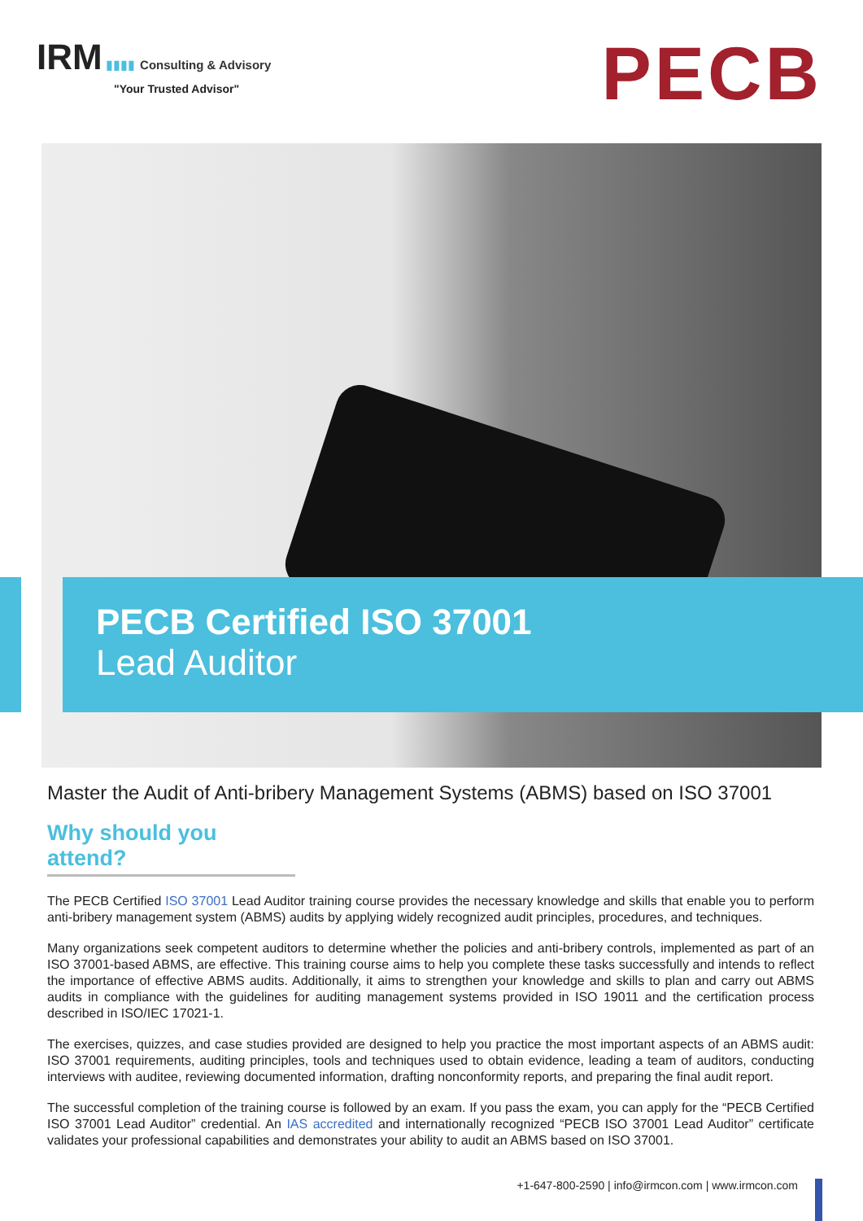IRM ▮▮▮▮ Consulting & Advisory
"Your Trusted Advisor"
PECB
PECB Certified ISO 37001
Lead Auditor
Master the Audit of Anti-bribery Management Systems (ABMS) based on ISO 37001
Why should you attend?
The PECB Certified ISO 37001 Lead Auditor training course provides the necessary knowledge and skills that enable you to perform anti-bribery management system (ABMS) audits by applying widely recognized audit principles, procedures, and techniques.
Many organizations seek competent auditors to determine whether the policies and anti-bribery controls, implemented as part of an ISO 37001-based ABMS, are effective. This training course aims to help you complete these tasks successfully and intends to reflect the importance of effective ABMS audits. Additionally, it aims to strengthen your knowledge and skills to plan and carry out ABMS audits in compliance with the guidelines for auditing management systems provided in ISO 19011 and the certification process described in ISO/IEC 17021-1.
The exercises, quizzes, and case studies provided are designed to help you practice the most important aspects of an ABMS audit: ISO 37001 requirements, auditing principles, tools and techniques used to obtain evidence, leading a team of auditors, conducting interviews with auditee, reviewing documented information, drafting nonconformity reports, and preparing the final audit report.
The successful completion of the training course is followed by an exam. If you pass the exam, you can apply for the “PECB Certified ISO 37001 Lead Auditor” credential. An IAS accredited and internationally recognized “PECB ISO 37001 Lead Auditor” certificate validates your professional capabilities and demonstrates your ability to audit an ABMS based on ISO 37001.
+1-647-800-2590 | info@irmcon.com | www.irmcon.com